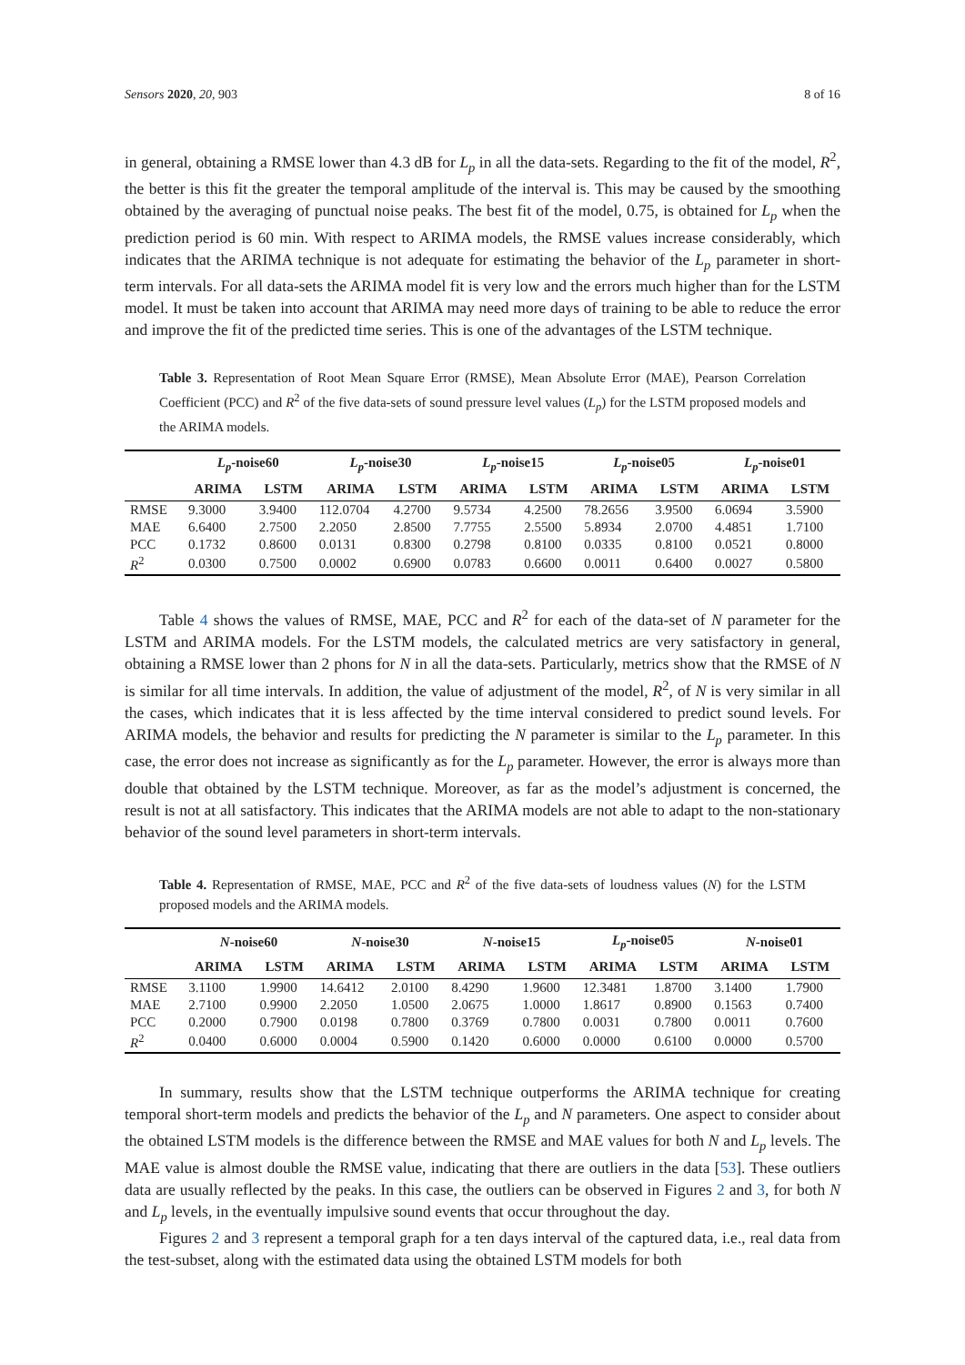Sensors 2020, 20, 903 8 of 16
in general, obtaining a RMSE lower than 4.3 dB for L<sub>p</sub> in all the data-sets. Regarding to the fit of the model, R<sup>2</sup>, the better is this fit the greater the temporal amplitude of the interval is. This may be caused by the smoothing obtained by the averaging of punctual noise peaks. The best fit of the model, 0.75, is obtained for L<sub>p</sub> when the prediction period is 60 min. With respect to ARIMA models, the RMSE values increase considerably, which indicates that the ARIMA technique is not adequate for estimating the behavior of the L<sub>p</sub> parameter in short-term intervals. For all data-sets the ARIMA model fit is very low and the errors much higher than for the LSTM model. It must be taken into account that ARIMA may need more days of training to be able to reduce the error and improve the fit of the predicted time series. This is one of the advantages of the LSTM technique.
Table 3. Representation of Root Mean Square Error (RMSE), Mean Absolute Error (MAE), Pearson Correlation Coefficient (PCC) and R<sup>2</sup> of the five data-sets of sound pressure level values (L<sub>p</sub>) for the LSTM proposed models and the ARIMA models.
| | L<sub>p</sub> -noise60 | | L<sub>p</sub> -noise30 | | L<sub>p</sub> -noise15 | | L<sub>p</sub> -noise05 | | L<sub>p</sub> -noise01 | |
| --- | --- | --- | --- | --- | --- | --- | --- | --- | --- | --- |
| | ARIMA | LSTM | ARIMA | LSTM | ARIMA | LSTM | ARIMA | LSTM | ARIMA | LSTM |
| RMSE | 9.3000 | 3.9400 | 112.0704 | 4.2700 | 9.5734 | 4.2500 | 78.2656 | 3.9500 | 6.0694 | 3.5900 |
| MAE | 6.6400 | 2.7500 | 2.2050 | 2.8500 | 7.7755 | 2.5500 | 5.8934 | 2.0700 | 4.4851 | 1.7100 |
| PCC | 0.1732 | 0.8600 | 0.0131 | 0.8300 | 0.2798 | 0.8100 | 0.0335 | 0.8100 | 0.0521 | 0.8000 |
| R<sup>2</sup> | 0.0300 | 0.7500 | 0.0002 | 0.6900 | 0.0783 | 0.6600 | 0.0011 | 0.6400 | 0.0027 | 0.5800 |
Table 4 shows the values of RMSE, MAE, PCC and R<sup>2</sup> for each of the data-set of N parameter for the LSTM and ARIMA models. For the LSTM models, the calculated metrics are very satisfactory in general, obtaining a RMSE lower than 2 phons for N in all the data-sets. Particularly, metrics show that the RMSE of N is similar for all time intervals. In addition, the value of adjustment of the model, R<sup>2</sup>, of N is very similar in all the cases, which indicates that it is less affected by the time interval considered to predict sound levels. For ARIMA models, the behavior and results for predicting the N parameter is similar to the L<sub>p</sub> parameter. In this case, the error does not increase as significantly as for the L<sub>p</sub> parameter. However, the error is always more than double that obtained by the LSTM technique. Moreover, as far as the model’s adjustment is concerned, the result is not at all satisfactory. This indicates that the ARIMA models are not able to adapt to the non-stationary behavior of the sound level parameters in short-term intervals.
Table 4. Representation of RMSE, MAE, PCC and R<sup>2</sup> of the five data-sets of loudness values (N) for the LSTM proposed models and the ARIMA models.
| | N -noise60 | | N -noise30 | | N -noise15 | | L<sub>p</sub> -noise05 | | N -noise01 | |
| --- | --- | --- | --- | --- | --- | --- | --- | --- | --- | --- |
| | ARIMA | LSTM | ARIMA | LSTM | ARIMA | LSTM | ARIMA | LSTM | ARIMA | LSTM |
| RMSE | 3.1100 | 1.9900 | 14.6412 | 2.0100 | 8.4290 | 1.9600 | 12.3481 | 1.8700 | 3.1400 | 1.7900 |
| MAE | 2.7100 | 0.9900 | 2.2050 | 1.0500 | 2.0675 | 1.0000 | 1.8617 | 0.8900 | 0.1563 | 0.7400 |
| PCC | 0.2000 | 0.7900 | 0.0198 | 0.7800 | 0.3769 | 0.7800 | 0.0031 | 0.7800 | 0.0011 | 0.7600 |
| R<sup>2</sup> | 0.0400 | 0.6000 | 0.0004 | 0.5900 | 0.1420 | 0.6000 | 0.0000 | 0.6100 | 0.0000 | 0.5700 |
In summary, results show that the LSTM technique outperforms the ARIMA technique for creating temporal short-term models and predicts the behavior of the L<sub>p</sub> and N parameters. One aspect to consider about the obtained LSTM models is the difference between the RMSE and MAE values for both N and L<sub>p</sub> levels. The MAE value is almost double the RMSE value, indicating that there are outliers in the data [53]. These outliers data are usually reflected by the peaks. In this case, the outliers can be observed in Figures 2 and 3, for both N and L<sub>p</sub> levels, in the eventually impulsive sound events that occur throughout the day.
Figures 2 and 3 represent a temporal graph for a ten days interval of the captured data, i.e., real data from the test-subset, along with the estimated data using the obtained LSTM models for both